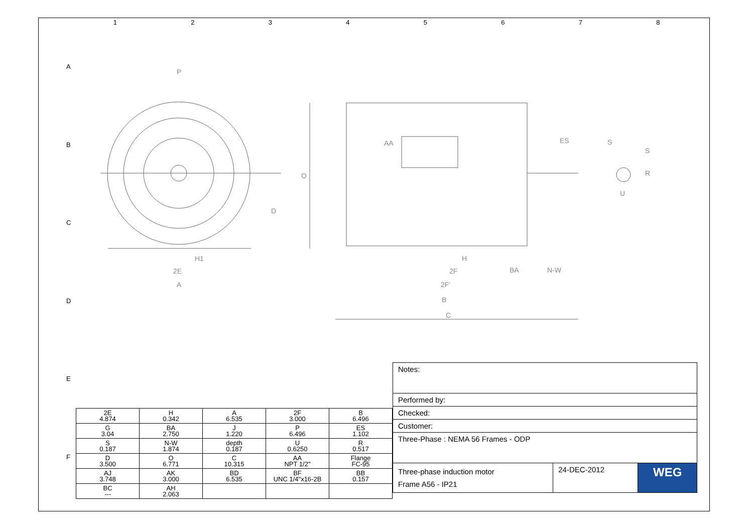1 2 3 4 5 6 7 8
A
B
C
D
E
F
P
D
O
H1
2E
A
H
2F
2F'
B
C
BA
N-W
ES
S
S
R
U
AA
| 2E 4.874 | H 0.342 | A 6.535 | 2F 3.000 | B 6.496 |
| G 3.04 | BA 2.750 | J 1.220 | P 6.496 | ES 1.102 |
| S 0.187 | N-W 1.874 | depth 0.187 | U 0.6250 | R 0.517 |
| D 3.500 | O 6.771 | C 10.315 | AA NPT 1/2" | Flange FC-95 |
| AJ 3.748 | AK 3.000 | BD 6.535 | BF UNC 1/4"x16-2B | BB 0.157 |
| BC --- | AH 2.063 | | | |
| Notes: | | |
| Performed by: | | |
| Checked: | | |
| Customer: | | |
| Three-Phase : NEMA 56 Frames - ODP | | |
| Three-phase induction motor Frame A56 - IP21 | 24-DEC-2012 | WEG |